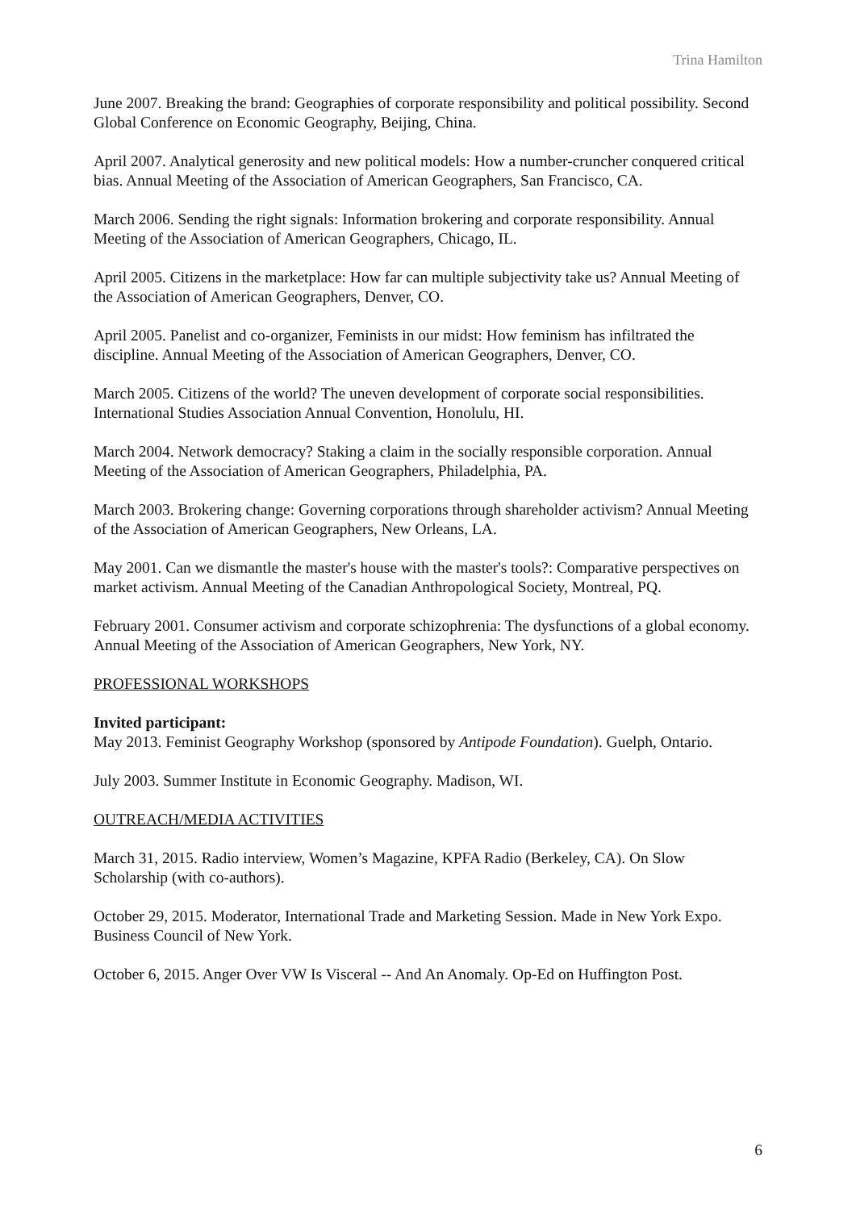Trina Hamilton
June 2007. Breaking the brand: Geographies of corporate responsibility and political possibility. Second Global Conference on Economic Geography, Beijing, China.
April 2007. Analytical generosity and new political models: How a number-cruncher conquered critical bias. Annual Meeting of the Association of American Geographers, San Francisco, CA.
March 2006. Sending the right signals: Information brokering and corporate responsibility. Annual Meeting of the Association of American Geographers, Chicago, IL.
April 2005. Citizens in the marketplace: How far can multiple subjectivity take us? Annual Meeting of the Association of American Geographers, Denver, CO.
April 2005. Panelist and co-organizer, Feminists in our midst: How feminism has infiltrated the discipline. Annual Meeting of the Association of American Geographers, Denver, CO.
March 2005. Citizens of the world? The uneven development of corporate social responsibilities. International Studies Association Annual Convention, Honolulu, HI.
March 2004. Network democracy? Staking a claim in the socially responsible corporation. Annual Meeting of the Association of American Geographers, Philadelphia, PA.
March 2003. Brokering change: Governing corporations through shareholder activism? Annual Meeting of the Association of American Geographers, New Orleans, LA.
May 2001. Can we dismantle the master's house with the master's tools?: Comparative perspectives on market activism. Annual Meeting of the Canadian Anthropological Society, Montreal, PQ.
February 2001. Consumer activism and corporate schizophrenia: The dysfunctions of a global economy. Annual Meeting of the Association of American Geographers, New York, NY.
PROFESSIONAL WORKSHOPS
Invited participant:
May 2013. Feminist Geography Workshop (sponsored by Antipode Foundation). Guelph, Ontario.
July 2003. Summer Institute in Economic Geography. Madison, WI.
OUTREACH/MEDIA ACTIVITIES
March 31, 2015. Radio interview, Women’s Magazine, KPFA Radio (Berkeley, CA). On Slow Scholarship (with co-authors).
October 29, 2015. Moderator, International Trade and Marketing Session. Made in New York Expo. Business Council of New York.
October 6, 2015. Anger Over VW Is Visceral -- And An Anomaly. Op-Ed on Huffington Post.
6